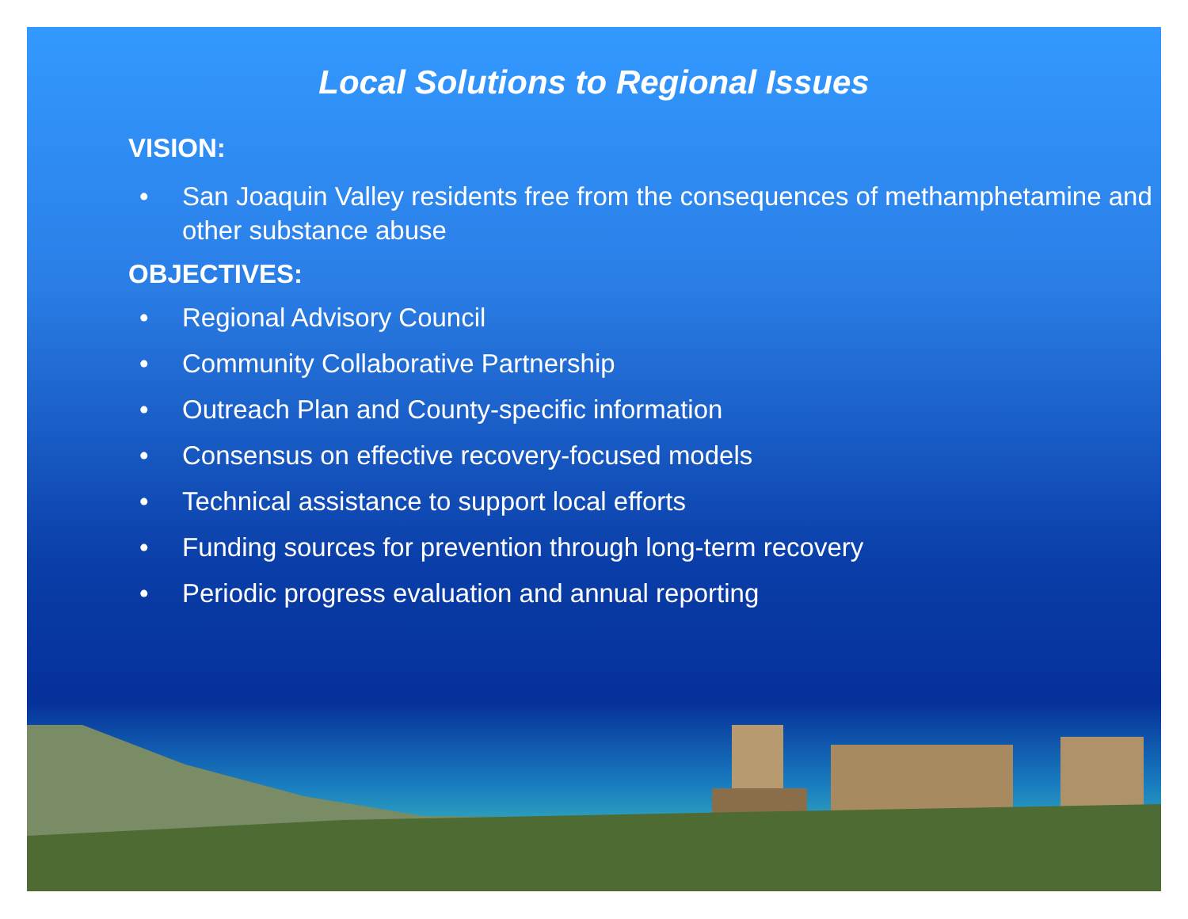Local Solutions to Regional Issues
VISION:
• San Joaquin Valley residents free from the consequences of methamphetamine and other substance abuse
OBJECTIVES:
• Regional Advisory Council
• Community Collaborative Partnership
• Outreach Plan and County-specific information
• Consensus on effective recovery-focused models
• Technical assistance to support local efforts
• Funding sources for prevention through long-term recovery
• Periodic progress evaluation and annual reporting